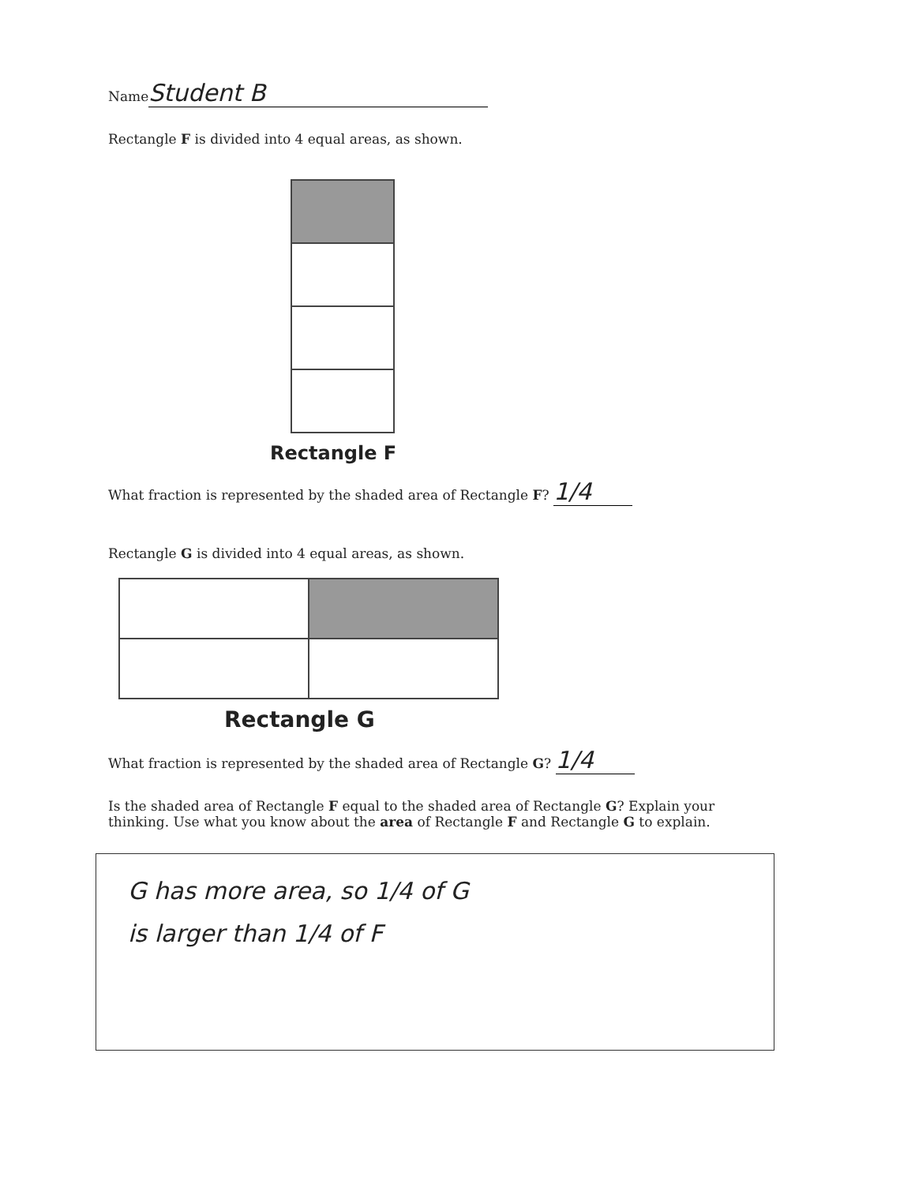Name Student B
Rectangle F is divided into 4 equal areas, as shown.
Rectangle F
What fraction is represented by the shaded area of Rectangle F? 1/4
Rectangle G is divided into 4 equal areas, as shown.
Rectangle G
What fraction is represented by the shaded area of Rectangle G? 1/4
Is the shaded area of Rectangle F equal to the shaded area of Rectangle G? Explain your thinking. Use what you know about the area of Rectangle F and Rectangle G to explain.
G has more area, so 1/4 of G
is larger than 1/4 of F